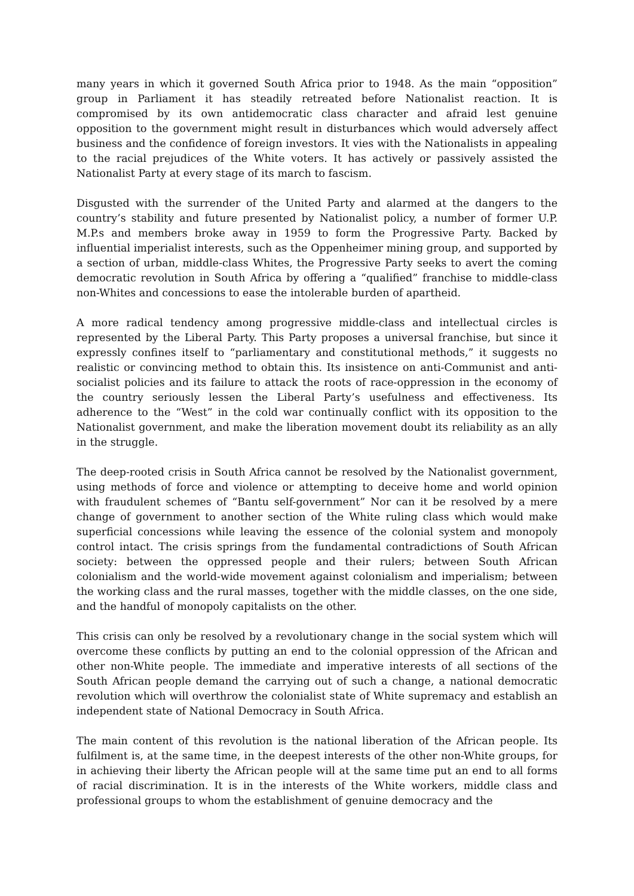many years in which it governed South Africa prior to 1948. As the main “opposition” group in Parliament it has steadily retreated before Nationalist reaction. It is compromised by its own antidemocratic class character and afraid lest genuine opposition to the government might result in disturbances which would adversely affect business and the confidence of foreign investors. It vies with the Nationalists in appealing to the racial prejudices of the White voters. It has actively or passively assisted the Nationalist Party at every stage of its march to fascism.
Disgusted with the surrender of the United Party and alarmed at the dangers to the country’s stability and future presented by Nationalist policy, a number of former U.P. M.P.s and members broke away in 1959 to form the Progressive Party. Backed by influential imperialist interests, such as the Oppenheimer mining group, and supported by a section of urban, middle-class Whites, the Progressive Party seeks to avert the coming democratic revolution in South Africa by offering a “qualified” franchise to middle-class non-Whites and concessions to ease the intolerable burden of apartheid.
A more radical tendency among progressive middle-class and intellectual circles is represented by the Liberal Party. This Party proposes a universal franchise, but since it expressly confines itself to “parliamentary and constitutional methods,” it suggests no realistic or convincing method to obtain this. Its insistence on anti-Communist and anti-socialist policies and its failure to attack the roots of race-oppression in the economy of the country seriously lessen the Liberal Party’s usefulness and effectiveness. Its adherence to the “West” in the cold war continually conflict with its opposition to the Nationalist government, and make the liberation movement doubt its reliability as an ally in the struggle.
The deep-rooted crisis in South Africa cannot be resolved by the Nationalist government, using methods of force and violence or attempting to deceive home and world opinion with fraudulent schemes of “Bantu self-government” Nor can it be resolved by a mere change of government to another section of the White ruling class which would make superficial concessions while leaving the essence of the colonial system and monopoly control intact. The crisis springs from the fundamental contradictions of South African society: between the oppressed people and their rulers; between South African colonialism and the world-wide movement against colonialism and imperialism; between the working class and the rural masses, together with the middle classes, on the one side, and the handful of monopoly capitalists on the other.
This crisis can only be resolved by a revolutionary change in the social system which will overcome these conflicts by putting an end to the colonial oppression of the African and other non-White people. The immediate and imperative interests of all sections of the South African people demand the carrying out of such a change, a national democratic revolution which will overthrow the colonialist state of White supremacy and establish an independent state of National Democracy in South Africa.
The main content of this revolution is the national liberation of the African people. Its fulfilment is, at the same time, in the deepest interests of the other non-White groups, for in achieving their liberty the African people will at the same time put an end to all forms of racial discrimination. It is in the interests of the White workers, middle class and professional groups to whom the establishment of genuine democracy and the